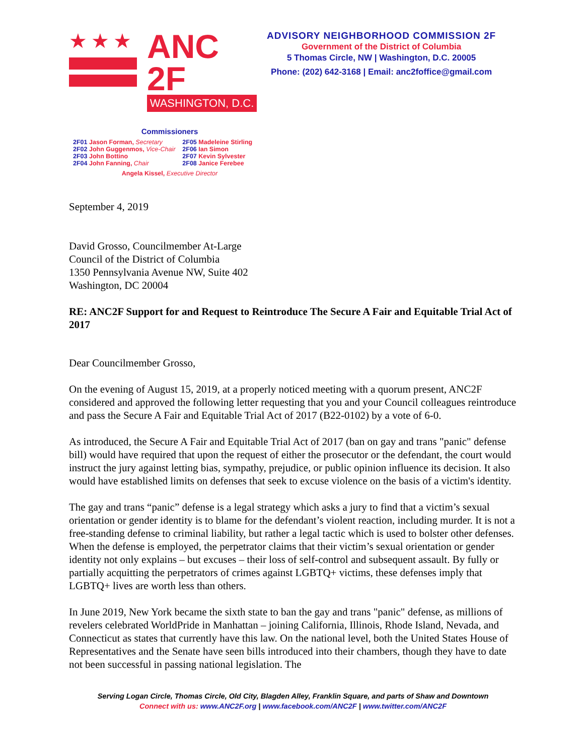★★★
ANC 2F
WASHINGTON, D.C.
ADVISORY NEIGHBORHOOD COMMISSION 2F
Government of the District of Columbia
5 Thomas Circle, NW | Washington, D.C. 20005
Phone: (202) 642-3168 | Email: anc2foffice@gmail.com
Commissioners
| 2F01 Jason Forman, Secretary | 2F05 Madeleine Stirling |
| 2F02 John Guggenmos, Vice-Chair | 2F06 Ian Simon |
| 2F03 John Bottino | 2F07 Kevin Sylvester |
| 2F04 John Fanning, Chair | 2F08 Janice Ferebee |
Angela Kissel, Executive Director
September 4, 2019
David Grosso, Councilmember At-Large
Council of the District of Columbia
1350 Pennsylvania Avenue NW, Suite 402
Washington, DC 20004
RE: ANC2F Support for and Request to Reintroduce The Secure A Fair and Equitable Trial Act of 2017
Dear Councilmember Grosso,
On the evening of August 15, 2019, at a properly noticed meeting with a quorum present, ANC2F considered and approved the following letter requesting that you and your Council colleagues reintroduce and pass the Secure A Fair and Equitable Trial Act of 2017 (B22-0102) by a vote of 6-0.
As introduced, the Secure A Fair and Equitable Trial Act of 2017 (ban on gay and trans "panic" defense bill) would have required that upon the request of either the prosecutor or the defendant, the court would instruct the jury against letting bias, sympathy, prejudice, or public opinion influence its decision. It also would have established limits on defenses that seek to excuse violence on the basis of a victim's identity.
The gay and trans “panic” defense is a legal strategy which asks a jury to find that a victim’s sexual orientation or gender identity is to blame for the defendant’s violent reaction, including murder. It is not a free-standing defense to criminal liability, but rather a legal tactic which is used to bolster other defenses. When the defense is employed, the perpetrator claims that their victim’s sexual orientation or gender identity not only explains – but excuses – their loss of self-control and subsequent assault. By fully or partially acquitting the perpetrators of crimes against LGBTQ+ victims, these defenses imply that LGBTQ+ lives are worth less than others.
In June 2019, New York became the sixth state to ban the gay and trans "panic" defense, as millions of revelers celebrated WorldPride in Manhattan – joining California, Illinois, Rhode Island, Nevada, and Connecticut as states that currently have this law. On the national level, both the United States House of Representatives and the Senate have seen bills introduced into their chambers, though they have to date not been successful in passing national legislation. The
Serving Logan Circle, Thomas Circle, Old City, Blagden Alley, Franklin Square, and parts of Shaw and Downtown
Connect with us: www.ANC2F.org | www.facebook.com/ANC2F | www.twitter.com/ANC2F